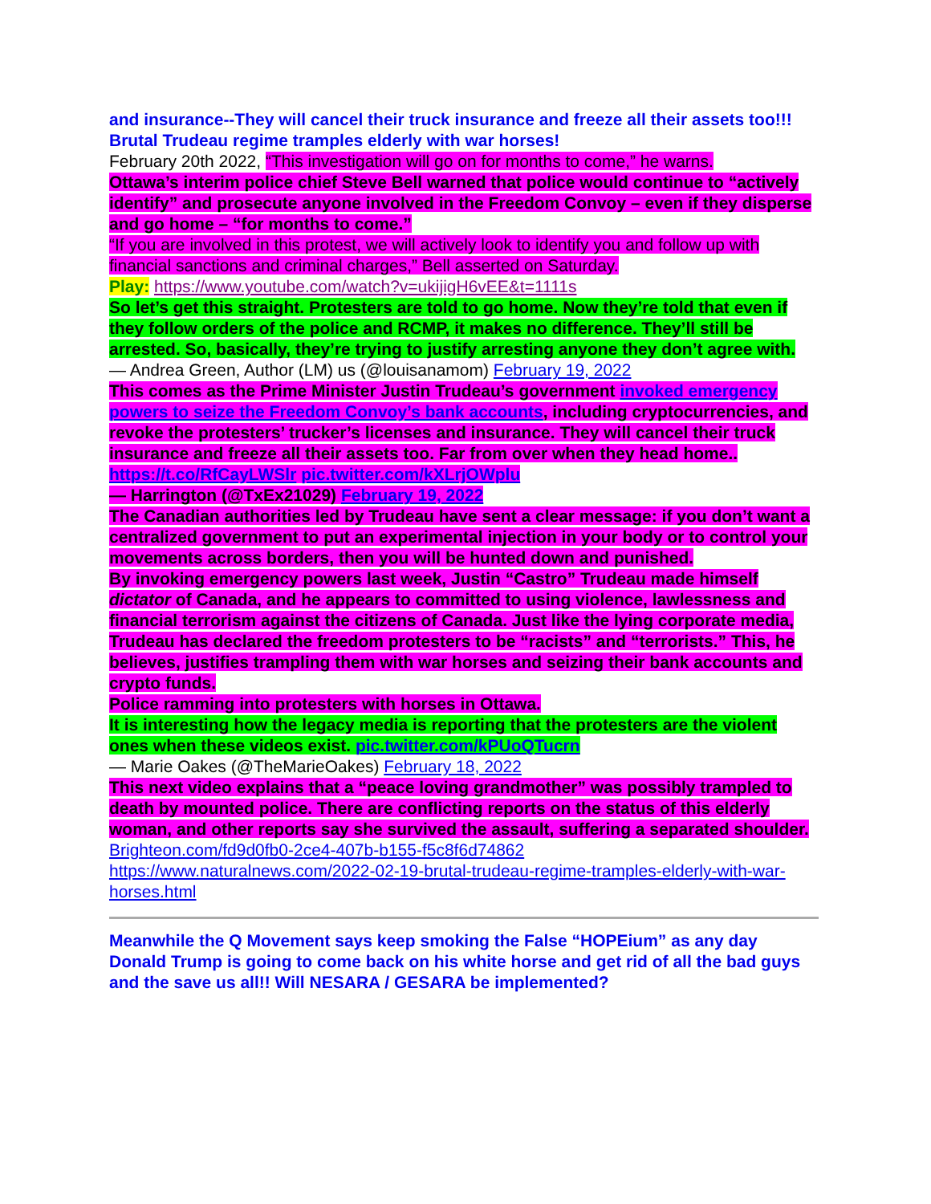and insurance--They will cancel their truck insurance and freeze all their assets too!!! Brutal Trudeau regime tramples elderly with war horses!
February 20th 2022, “This investigation will go on for months to come,” he warns.
Ottawa’s interim police chief Steve Bell warned that police would continue to “actively identify” and prosecute anyone involved in the Freedom Convoy – even if they disperse and go home – “for months to come.”
“If you are involved in this protest, we will actively look to identify you and follow up with financial sanctions and criminal charges,” Bell asserted on Saturday.
Play: https://www.youtube.com/watch?v=ukijigH6vEE&t=1111s
So let’s get this straight. Protesters are told to go home. Now they’re told that even if they follow orders of the police and RCMP, it makes no difference. They’ll still be arrested. So, basically, they’re trying to justify arresting anyone they don’t agree with.
— Andrea Green, Author (LM) us (@louisanamom) February 19, 2022
This comes as the Prime Minister Justin Trudeau’s government invoked emergency powers to seize the Freedom Convoy’s bank accounts, including cryptocurrencies, and revoke the protesters’ trucker’s licenses and insurance. They will cancel their truck insurance and freeze all their assets too. Far from over when they head home.. https://t.co/RfCayLWSlr pic.twitter.com/kXLrjOWplu
— Harrington (@TxEx21029) February 19, 2022
The Canadian authorities led by Trudeau have sent a clear message: if you don’t want a centralized government to put an experimental injection in your body or to control your movements across borders, then you will be hunted down and punished.
By invoking emergency powers last week, Justin “Castro” Trudeau made himself dictator of Canada, and he appears to committed to using violence, lawlessness and financial terrorism against the citizens of Canada. Just like the lying corporate media, Trudeau has declared the freedom protesters to be “racists” and “terrorists.” This, he believes, justifies trampling them with war horses and seizing their bank accounts and crypto funds.
Police ramming into protesters with horses in Ottawa.
It is interesting how the legacy media is reporting that the protesters are the violent ones when these videos exist. pic.twitter.com/kPUoQTucrn
— Marie Oakes (@TheMarieOakes) February 18, 2022
This next video explains that a “peace loving grandmother” was possibly trampled to death by mounted police. There are conflicting reports on the status of this elderly woman, and other reports say she survived the assault, suffering a separated shoulder.
Brighteon.com/fd9d0fb0-2ce4-407b-b155-f5c8f6d74862
https://www.naturalnews.com/2022-02-19-brutal-trudeau-regime-tramples-elderly-with-war-horses.html
Meanwhile the Q Movement says keep smoking the False “HOPEium” as any day Donald Trump is going to come back on his white horse and get rid of all the bad guys and the save us all!! Will NESARA / GESARA be implemented?